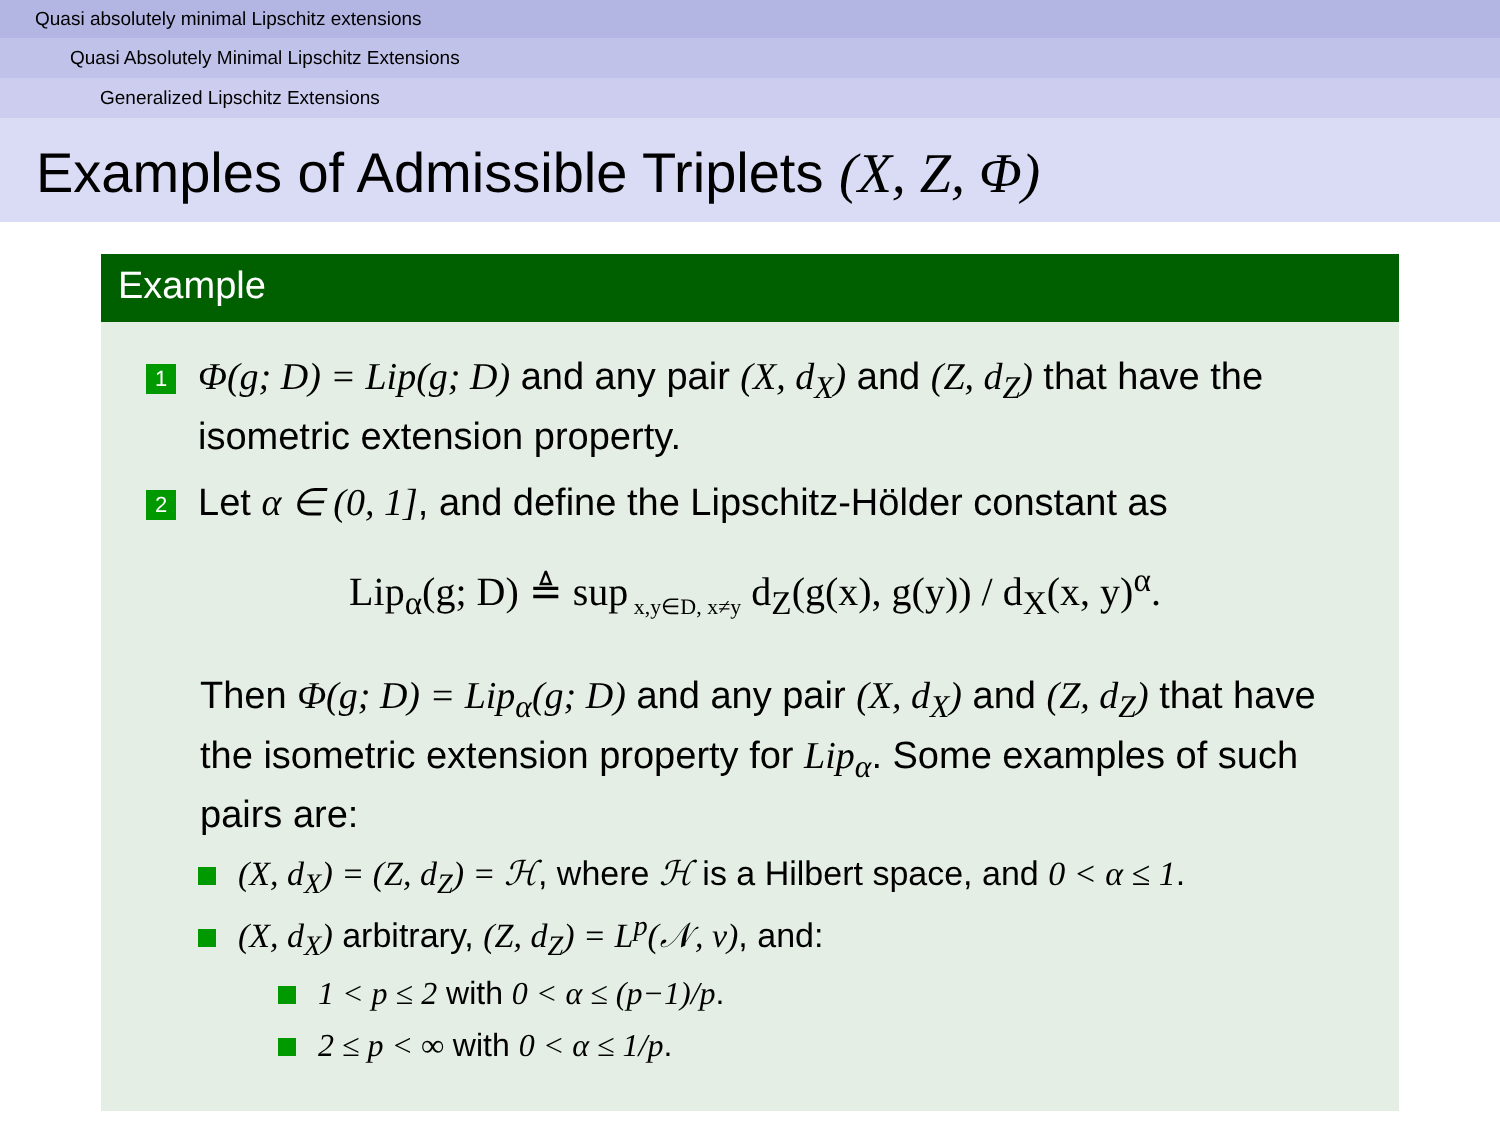Quasi absolutely minimal Lipschitz extensions
Quasi Absolutely Minimal Lipschitz Extensions
Generalized Lipschitz Extensions
Examples of Admissible Triplets (X, Z, Φ)
Example
1
Φ(g; D) = Lip(g; D) and any pair (X, d<sub>X</sub>) and (Z, d<sub>Z</sub>) that have the isometric extension property.
2
Let α ∈ (0, 1], and define the Lipschitz-Hölder constant as
Lip<sub>α</sub>(g; D) ≜ sup<sub>x,y∈D, x≠y</sub> d<sub>Z</sub>(g(x), g(y)) / d<sub>X</sub>(x, y)<sup>α</sup>.
Then Φ(g; D) = Lip<sub>α</sub>(g; D) and any pair (X, d<sub>X</sub>) and (Z, d<sub>Z</sub>) that have the isometric extension property for Lip<sub>α</sub>. Some examples of such pairs are:
(X, d<sub>X</sub>) = (Z, d<sub>Z</sub>) = ℋ, where ℋ is a Hilbert space, and 0 < α ≤ 1.
(X, d<sub>X</sub>) arbitrary, (Z, d<sub>Z</sub>) = L<sup>p</sup>(𝒩, ν), and:
1 < p ≤ 2 with 0 < α ≤ (p−1)/p.
2 ≤ p < ∞ with 0 < α ≤ 1/p.